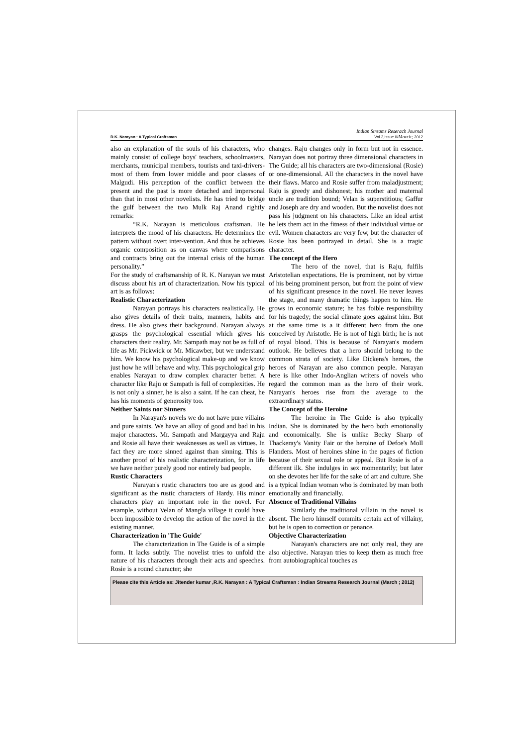R.K. Narayan : A Typical Craftsman
Indian Streams Reserach Journal
Vol.2,Issue.II/March; 2012
also an explanation of the souls of his characters, who mainly consist of college boys' teachers, schoolmasters, merchants, municipal members, tourists and taxi-drivers-most of them from lower middle and poor classes of Malgudi. His perception of the conflict between the present and the past is more detached and impersonal than that in most other novelists. He has tried to bridge the gulf between the two Mulk Raj Anand rightly remarks:
“R.K. Narayan is meticulous craftsman. He interprets the mood of his characters. He determines the pattern without overt inter-vention. And thus he achieves organic composition as on canvas where comparisons and contracts bring out the internal crisis of the human personality.”
For the study of craftsmanship of R. K. Narayan we must discuss about his art of characterization. Now his typical art is as follows:
Realistic Characterization
Narayan portrays his characters realistically. He also gives details of their traits, manners, habits and dress. He also gives their background. Narayan always grasps the psychological essential which gives his characters their reality. Mr. Sampath may not be as full of life as Mr. Pickwick or Mr. Micawber, but we understand him. We know his psychological make-up and we know just how he will behave and why. This psychological grip enables Narayan to draw complex character better. A character like Raju or Sampath is full of complexities. He is not only a sinner, he is also a saint. If he can cheat, he has his moments of generosity too.
Neither Saints nor Sinners
In Narayan's novels we do not have pure villains and pure saints. We have an alloy of good and bad in his major characters. Mr. Sampath and Margayya and Raju and Rosie all have their weaknesses as well as virtues. In fact they are more sinned against than sinning. This is another proof of his realistic characterization, for in life we have neither purely good nor entirely bad people.
Rustic Characters
Narayan's rustic characters too are as good and significant as the rustic characters of Hardy. His minor characters play an important role in the novel. For example, without Velan of Mangla village it could have been impossible to develop the action of the novel in the existing manner.
Characterization in 'The Guide'
The characterization in The Guide is of a simple form. It lacks subtly. The novelist tries to unfold the nature of his characters through their acts and speeches. Rosie is a round character; she
changes. Raju changes only in form but not in essence. Narayan does not portray three dimensional characters in The Guide; all his characters are two-dimensional (Rosie) or one-dimensional. All the characters in the novel have their flaws. Marco and Rosie suffer from maladjustment; Raju is greedy and dishonest; his mother and maternal uncle are tradition bound; Velan is superstitious; Gaffur and Joseph are dry and wooden. But the novelist does not pass his judgment on his characters. Like an ideal artist he lets them act in the fitness of their individual virtue or evil. Women characters are very few, but the character of Rosie has been portrayed in detail. She is a tragic character.
The concept of the Hero
The hero of the novel, that is Raju, fulfils Aristotelian expectations. He is prominent, not by virtue of his being prominent person, but from the point of view of his significant presence in the novel. He never leaves the stage, and many dramatic things happen to him. He grows in economic stature; he has foible responsibility for his tragedy; the social climate goes against him. But at the same time is a it different hero from the one conceived by Aristotle. He is not of high birth; he is not of royal blood. This is because of Narayan's modern outlook. He believes that a hero should belong to the common strata of society. Like Dickens's heroes, the heroes of Narayan are also common people. Narayan here is like other Indo-Anglian writers of novels who regard the common man as the hero of their work. Narayan's heroes rise from the average to the extraordinary status.
The Concept of the Heroine
The heroine in The Guide is also typically Indian. She is dominated by the hero both emotionally and economically. She is unlike Becky Sharp of Thackeray's Vanity Fair or the heroine of Defoe's Moll Flanders. Most of heroines shine in the pages of fiction because of their sexual role or appeal. But Rosie is of a different ilk. She indulges in sex momentarily; but later on she devotes her life for the sake of art and culture. She is a typical Indian woman who is dominated by man both emotionally and financially.
Absence of Traditional Villains
Similarly the traditional villain in the novel is absent. The hero himself commits certain act of villainy, but he is open to correction or penance.
Objective Characterization
Narayan's characters are not only real, they are also objective. Narayan tries to keep them as much free from autobiographical touches as
Please cite this Article as: Jitender kumar ,R.K. Narayan : A Typical Craftsman : Indian Streams Research Journal (March ; 2012)